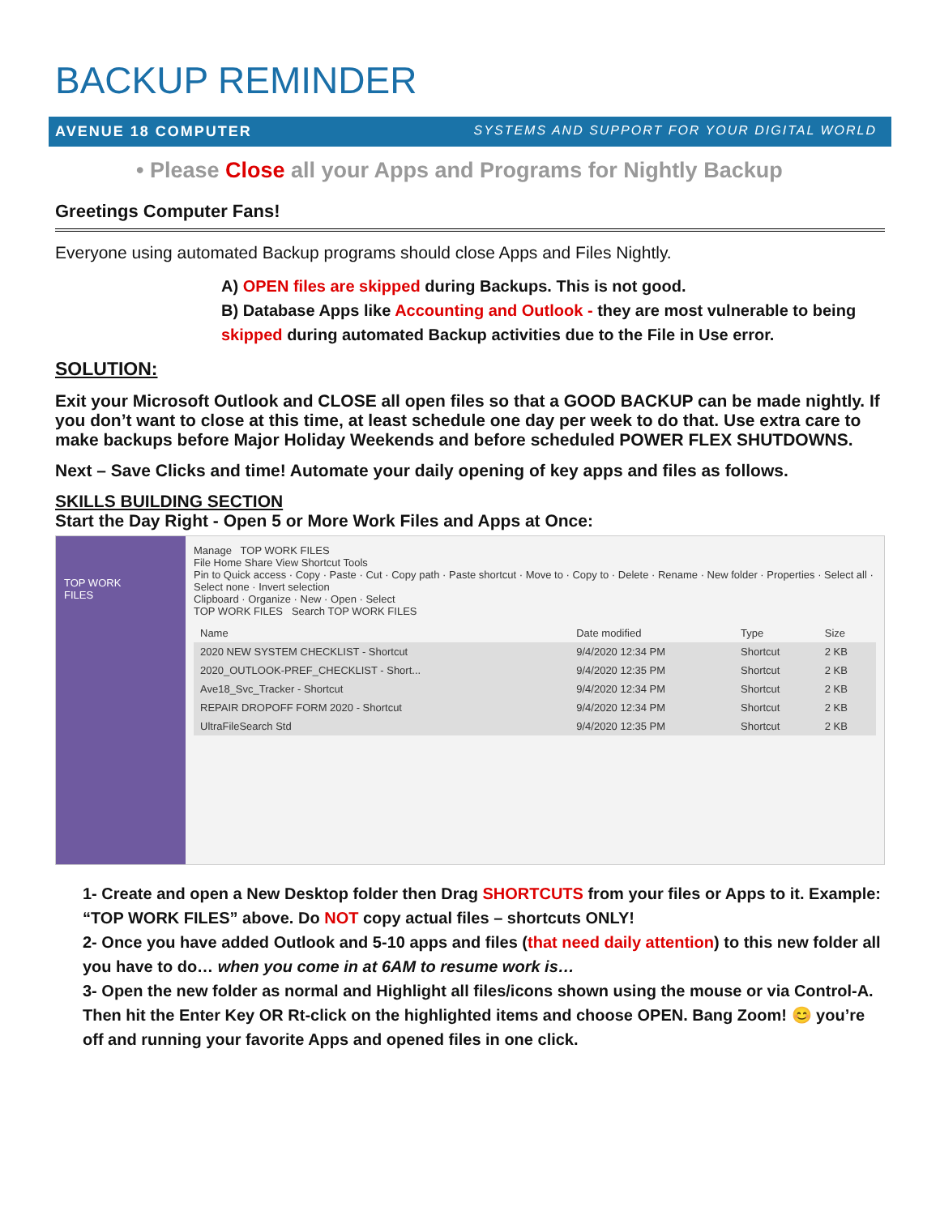BACKUP REMINDER
AVENUE 18 COMPUTER SYSTEMS AND SUPPORT FOR YOUR DIGITAL WORLD
• Please Close all your Apps and Programs for Nightly Backup
Greetings Computer Fans!
Everyone using automated Backup programs should close Apps and Files Nightly.
A) OPEN files are skipped during Backups. This is not good.
B) Database Apps like Accounting and Outlook - they are most vulnerable to being skipped during automated Backup activities due to the File in Use error.
SOLUTION:
Exit your Microsoft Outlook and CLOSE all open files so that a GOOD BACKUP can be made nightly. If you don’t want to close at this time, at least schedule one day per week to do that. Use extra care to make backups before Major Holiday Weekends and before scheduled POWER FLEX SHUTDOWNS.
Next – Save Clicks and time! Automate your daily opening of key apps and files as follows.
SKILLS BUILDING SECTION
Start the Day Right - Open 5 or More Work Files and Apps at Once:
TOP WORK
FILES
Manage TOP WORK FILES
File Home Share View Shortcut Tools
Pin to Quick access · Copy · Paste · Cut · Copy path · Paste shortcut · Move to · Copy to · Delete · Rename · New folder · Properties · Select all · Select none · Invert selection
Clipboard · Organize · New · Open · Select
TOP WORK FILES Search TOP WORK FILES
| Name | Date modified | Type | Size |
| --- | --- | --- | --- |
| 2020 NEW SYSTEM CHECKLIST - Shortcut | 9/4/2020 12:34 PM | Shortcut | 2 KB |
| 2020_OUTLOOK-PREF_CHECKLIST - Short... | 9/4/2020 12:35 PM | Shortcut | 2 KB |
| Ave18_Svc_Tracker - Shortcut | 9/4/2020 12:34 PM | Shortcut | 2 KB |
| REPAIR DROPOFF FORM 2020 - Shortcut | 9/4/2020 12:34 PM | Shortcut | 2 KB |
| UltraFileSearch Std | 9/4/2020 12:35 PM | Shortcut | 2 KB |
1- Create and open a New Desktop folder then Drag SHORTCUTS from your files or Apps to it. Example: “TOP WORK FILES” above. Do NOT copy actual files – shortcuts ONLY!
2- Once you have added Outlook and 5-10 apps and files (that need daily attention) to this new folder all you have to do… when you come in at 6AM to resume work is…
3- Open the new folder as normal and Highlight all files/icons shown using the mouse or via Control-A. Then hit the Enter Key OR Rt-click on the highlighted items and choose OPEN. Bang Zoom! 😊 you’re off and running your favorite Apps and opened files in one click.